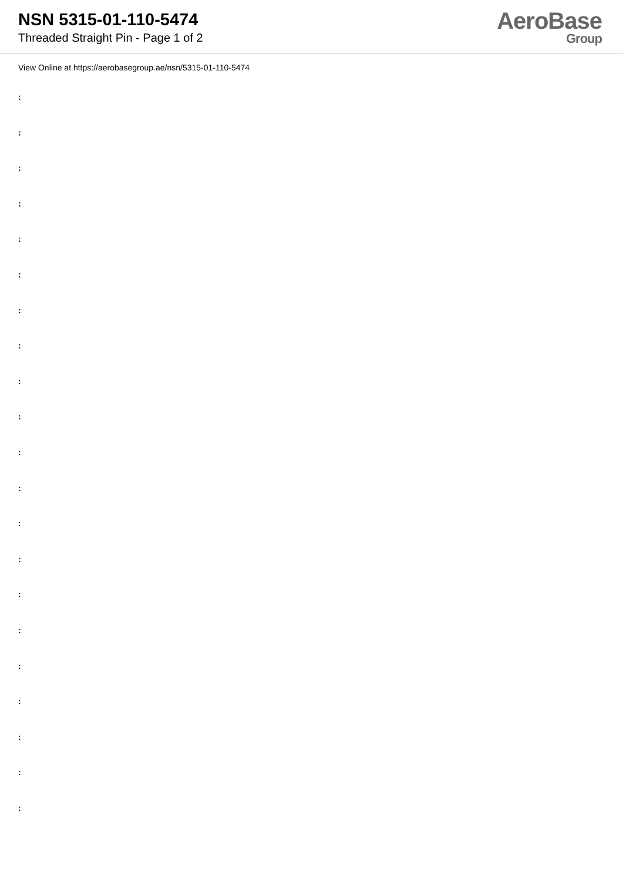NSN 5315-01-110-5474
Threaded Straight Pin - Page 1 of 2
AeroBase
Group
View Online at https://aerobasegroup.ae/nsn/5315-01-110-5474
:
:
:
:
:
:
:
:
:
:
:
:
:
:
:
:
:
:
:
:
: